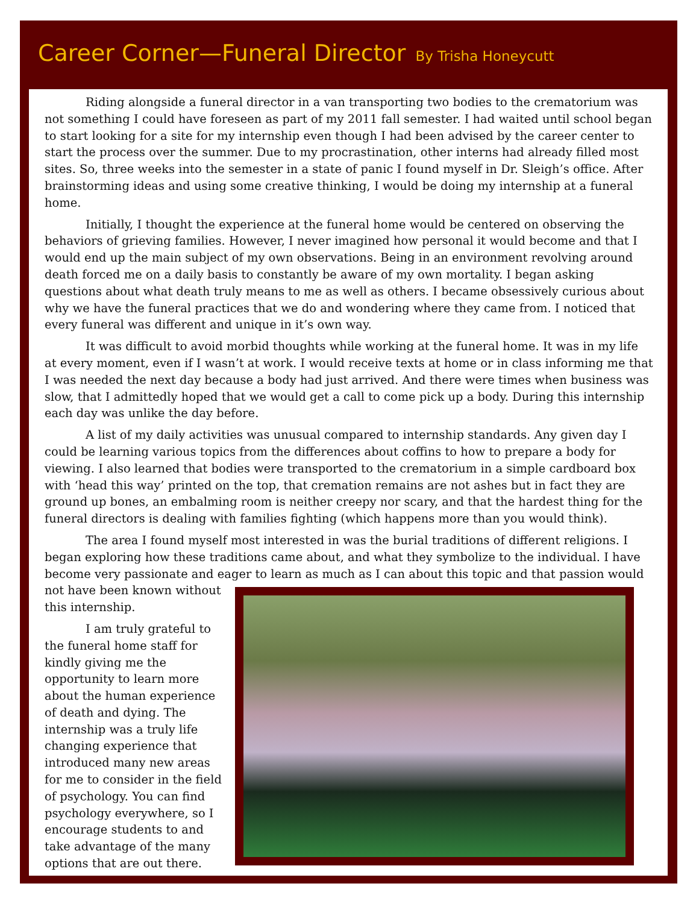Career Corner—Funeral Director By Trisha Honeycutt
Riding alongside a funeral director in a van transporting two bodies to the crematorium was not something I could have foreseen as part of my 2011 fall semester. I had waited until school began to start looking for a site for my internship even though I had been advised by the career center to start the process over the summer. Due to my procrastination, other interns had already filled most sites. So, three weeks into the semester in a state of panic I found myself in Dr. Sleigh’s office. After brainstorming ideas and using some creative thinking, I would be doing my internship at a funeral home.
Initially, I thought the experience at the funeral home would be centered on observing the behaviors of grieving families. However, I never imagined how personal it would become and that I would end up the main subject of my own observations. Being in an environment revolving around death forced me on a daily basis to constantly be aware of my own mortality. I began asking questions about what death truly means to me as well as others. I became obsessively curious about why we have the funeral practices that we do and wondering where they came from. I noticed that every funeral was different and unique in it’s own way.
It was difficult to avoid morbid thoughts while working at the funeral home. It was in my life at every moment, even if I wasn’t at work. I would receive texts at home or in class informing me that I was needed the next day because a body had just arrived. And there were times when business was slow, that I admittedly hoped that we would get a call to come pick up a body. During this internship each day was unlike the day before.
A list of my daily activities was unusual compared to internship standards. Any given day I could be learning various topics from the differences about coffins to how to prepare a body for viewing. I also learned that bodies were transported to the crematorium in a simple cardboard box with ‘head this way’ printed on the top, that cremation remains are not ashes but in fact they are ground up bones, an embalming room is neither creepy nor scary, and that the hardest thing for the funeral directors is dealing with families fighting (which happens more than you would think).
The area I found myself most interested in was the burial traditions of different religions. I began exploring how these traditions came about, and what they symbolize to the individual. I have become very passionate and eager to learn as much as I can about this topic and that passion would
not have been known without this internship.
I am truly grateful to the funeral home staff for kindly giving me the opportunity to learn more about the human experience of death and dying. The internship was a truly life changing experience that introduced many new areas for me to consider in the field of psychology. You can find psychology everywhere, so I encourage students to and take advantage of the many options that are out there.